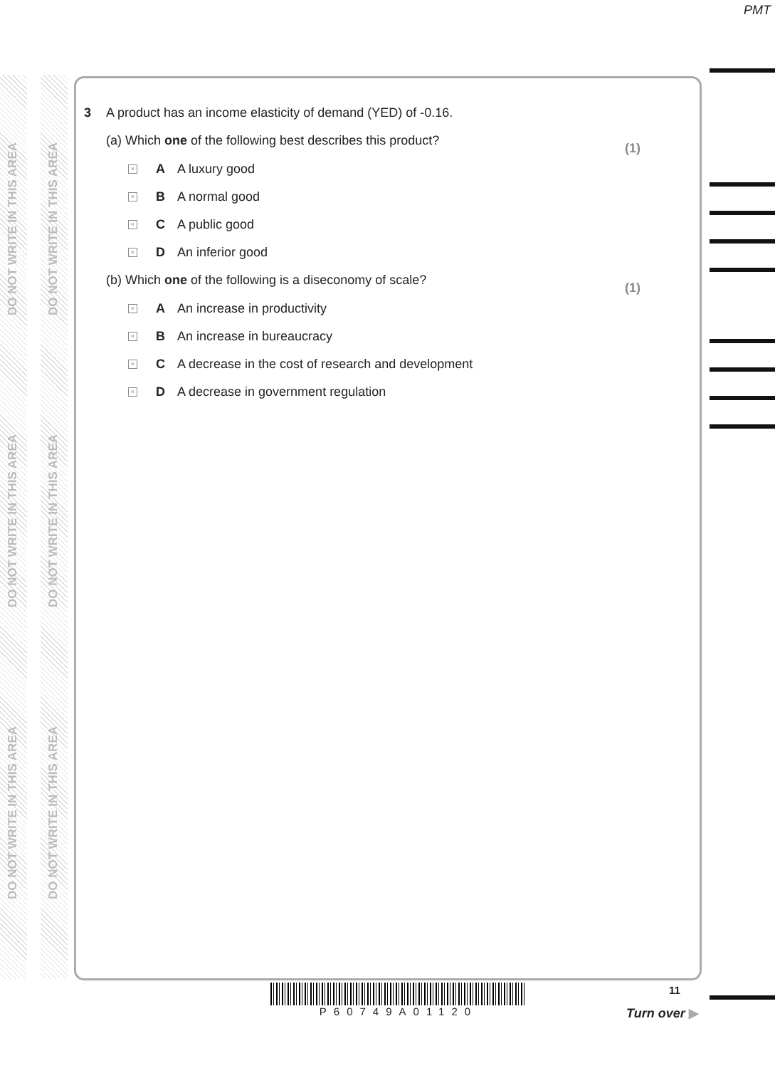PMT
DO NOT WRITE IN THIS AREA
DO NOT WRITE IN THIS AREA
DO NOT WRITE IN THIS AREA
DO NOT WRITE IN THIS AREA
DO NOT WRITE IN THIS AREA
DO NOT WRITE IN THIS AREA
3 A product has an income elasticity of demand (YED) of -0.16.
(a) Which one of the following best describes this product?
(1)
× A A luxury good
× B A normal good
× C A public good
× D An inferior good
(b) Which one of the following is a diseconomy of scale?
(1)
× A An increase in productivity
× B An increase in bureaucracy
× C A decrease in the cost of research and development
× D A decrease in government regulation
P60749A01120 11
Turn over ▶